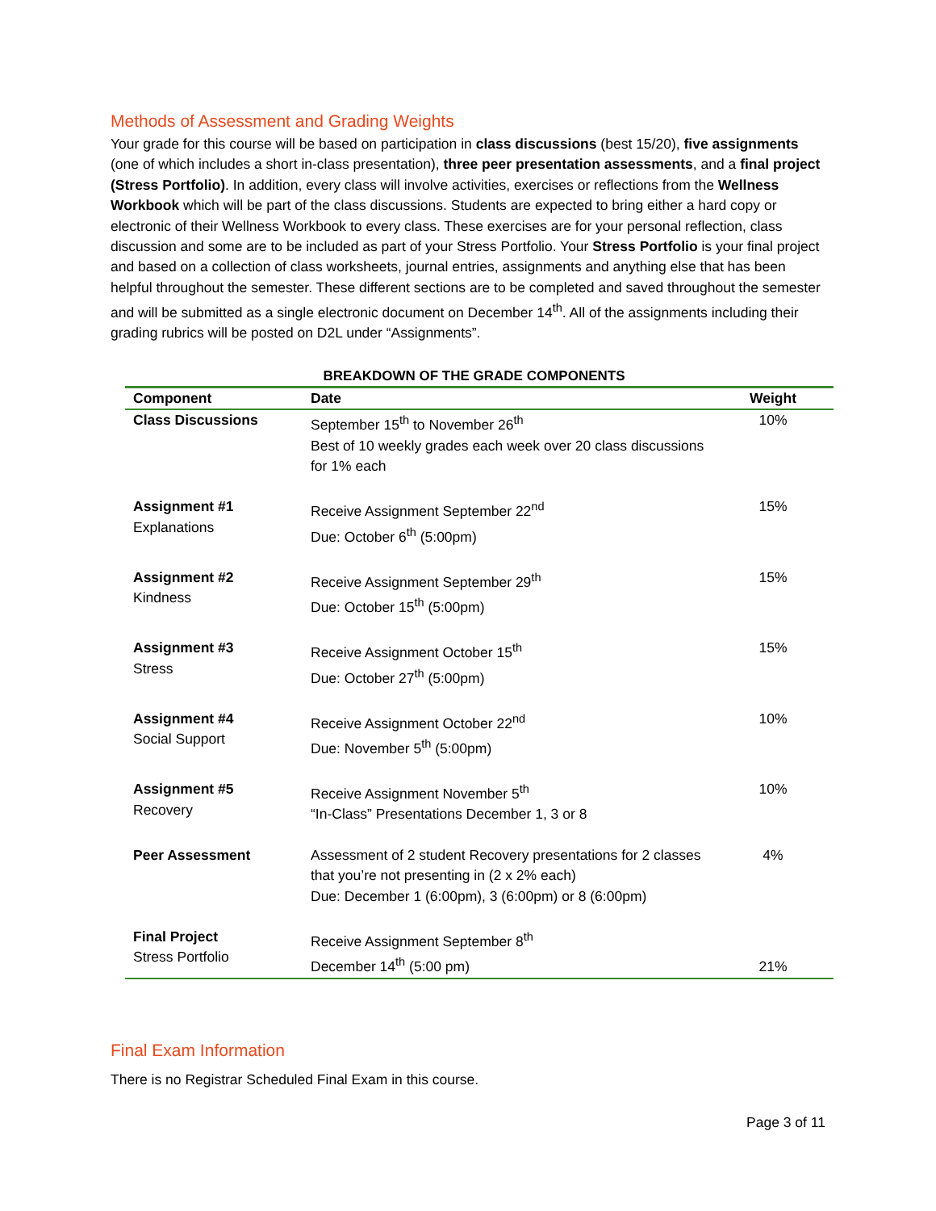Methods of Assessment and Grading Weights
Your grade for this course will be based on participation in class discussions (best 15/20), five assignments (one of which includes a short in-class presentation), three peer presentation assessments, and a final project (Stress Portfolio). In addition, every class will involve activities, exercises or reflections from the Wellness Workbook which will be part of the class discussions. Students are expected to bring either a hard copy or electronic of their Wellness Workbook to every class. These exercises are for your personal reflection, class discussion and some are to be included as part of your Stress Portfolio. Your Stress Portfolio is your final project and based on a collection of class worksheets, journal entries, assignments and anything else that has been helpful throughout the semester. These different sections are to be completed and saved throughout the semester and will be submitted as a single electronic document on December 14<sup>th</sup>. All of the assignments including their grading rubrics will be posted on D2L under “Assignments”.
BREAKDOWN OF THE GRADE COMPONENTS
| Component | Date | Weight |
| --- | --- | --- |
| Class Discussions | September 15<sup>th</sup> to November 26<sup>th</sup> Best of 10 weekly grades each week over 20 class discussions for 1% each | 10% |
| Assignment #1 Explanations | Receive Assignment September 22<sup>nd</sup> Due: October 6<sup>th</sup> (5:00pm) | 15% |
| Assignment #2 Kindness | Receive Assignment September 29<sup>th</sup> Due: October 15<sup>th</sup> (5:00pm) | 15% |
| Assignment #3 Stress | Receive Assignment October 15<sup>th</sup> Due: October 27<sup>th</sup> (5:00pm) | 15% |
| Assignment #4 Social Support | Receive Assignment October 22<sup>nd</sup> Due: November 5<sup>th</sup> (5:00pm) | 10% |
| Assignment #5 Recovery | Receive Assignment November 5<sup>th</sup> “In-Class” Presentations December 1, 3 or 8 | 10% |
| Peer Assessment | Assessment of 2 student Recovery presentations for 2 classes that you’re not presenting in (2 x 2% each) Due: December 1 (6:00pm), 3 (6:00pm) or 8 (6:00pm) | 4% |
| Final Project Stress Portfolio | Receive Assignment September 8<sup>th</sup> December 14<sup>th</sup> (5:00 pm) | 21% |
Final Exam Information
There is no Registrar Scheduled Final Exam in this course.
Page 3 of 11